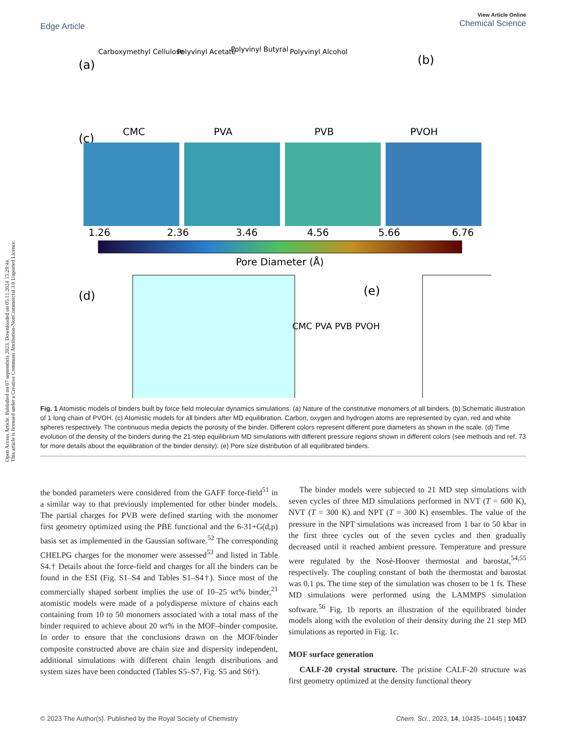Open Access Article. Published on 07 septembris 2023. Downloaded on 05.11.2024 15:29:44.
This article is licensed under a Creative Commons Attribution-NonCommercial 3.0 Unported Licence.
View Article Online
Chemical Science
Edge Article
(a)
Carboxymethyl Cellulose
Polyvinyl Acetate
Polyvinyl Butyral
Polyvinyl Alcohol
(b)
(c)
CMC
PVA
PVB
PVOH
1.26
2.36
3.46
4.56
5.66
6.76
Pore Diameter (Å)
(d)
CMC PVA PVB PVOH
(e)
Fig. 1 Atomistic models of binders built by force field molecular dynamics simulations. (a) Nature of the constitutive monomers of all binders. (b) Schematic illustration of 1 long chain of PVOH. (c) Atomistic models for all binders after MD equilibration. Carbon, oxygen and hydrogen atoms are represented by cyan, red and white spheres respectively. The continuous media depicts the porosity of the binder. Different colors represent different pore diameters as shown in the scale. (d) Time evolution of the density of the binders during the 21-step equilibrium MD simulations with different pressure regions shown in different colors (see methods and ref. 73 for more details about the equilibration of the binder density). (e) Pore size distribution of all equilibrated binders.
the bonded parameters were considered from the GAFF force-field<sup>51</sup> in a similar way to that previously implemented for other binder models. The partial charges for PVB were defined starting with the monomer first geometry optimized using the PBE functional and the 6-31+G(d,p) basis set as implemented in the Gaussian software.<sup>52</sup> The corresponding CHELPG charges for the monomer were assessed<sup>53</sup> and listed in Table S4.† Details about the force-field and charges for all the binders can be found in the ESI (Fig. S1–S4 and Tables S1–S4†). Since most of the commercially shaped sorbent implies the use of 10–25 wt% binder,<sup>21</sup> atomistic models were made of a polydisperse mixture of chains each containing from 10 to 50 monomers associated with a total mass of the binder required to achieve about 20 wt% in the MOF–binder composite. In order to ensure that the conclusions drawn on the MOF/binder composite constructed above are chain size and dispersity independent, additional simulations with different chain length distributions and system sizes have been conducted (Tables S5–S7, Fig. S5 and S6†).
The binder models were subjected to 21 MD step simulations with seven cycles of three MD simulations performed in NVT (T = 600 K), NVT (T = 300 K) and NPT (T = 300 K) ensembles. The value of the pressure in the NPT simulations was increased from 1 bar to 50 kbar in the first three cycles out of the seven cycles and then gradually decreased until it reached ambient pressure. Temperature and pressure were regulated by the Nosé-Hoover thermostat and barostat,<sup>54,55</sup> respectively. The coupling constant of both the thermostat and barostat was 0.1 ps. The time step of the simulation was chosen to be 1 fs. These MD simulations were performed using the LAMMPS simulation software.<sup>56</sup> Fig. 1b reports an illustration of the equilibrated binder models along with the evolution of their density during the 21 step MD simulations as reported in Fig. 1c.
MOF surface generation
CALF-20 crystal structure. The pristine CALF-20 structure was first geometry optimized at the density functional theory
© 2023 The Author(s). Published by the Royal Society of Chemistry Chem. Sci., 2023, 14, 10435–10445 | 10437